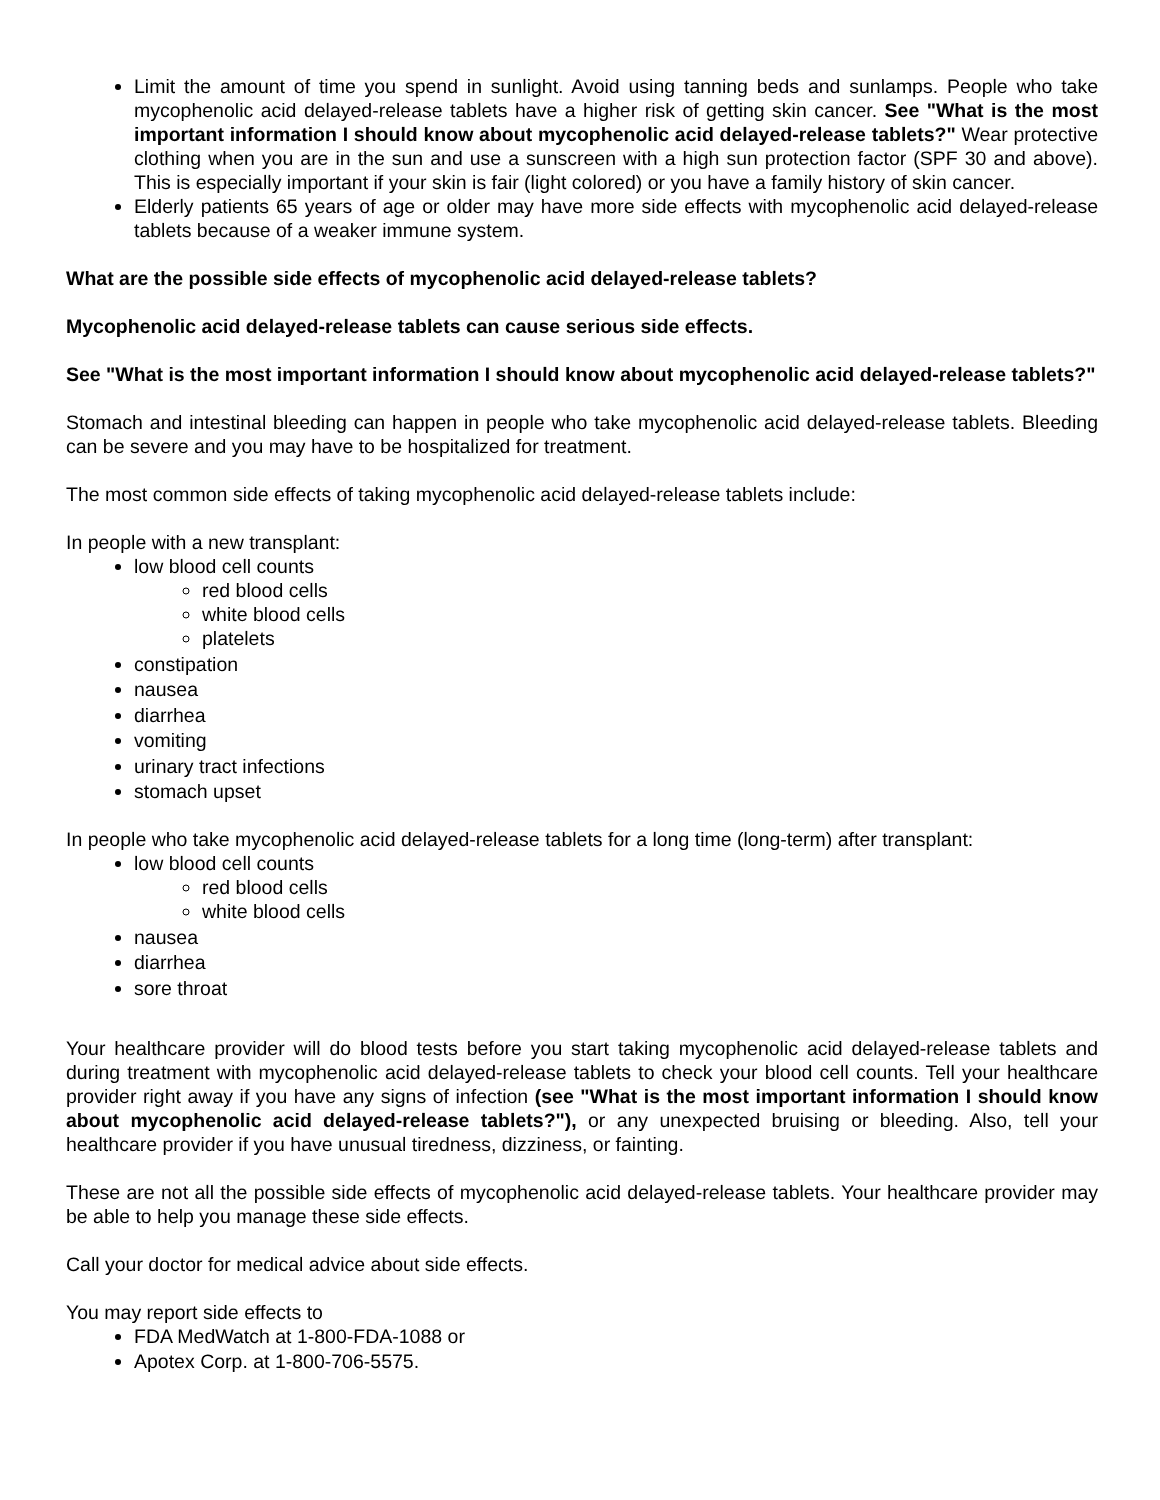Limit the amount of time you spend in sunlight. Avoid using tanning beds and sunlamps. People who take mycophenolic acid delayed-release tablets have a higher risk of getting skin cancer. See "What is the most important information I should know about mycophenolic acid delayed-release tablets?" Wear protective clothing when you are in the sun and use a sunscreen with a high sun protection factor (SPF 30 and above). This is especially important if your skin is fair (light colored) or you have a family history of skin cancer.
Elderly patients 65 years of age or older may have more side effects with mycophenolic acid delayed-release tablets because of a weaker immune system.
What are the possible side effects of mycophenolic acid delayed-release tablets?
Mycophenolic acid delayed-release tablets can cause serious side effects.
See "What is the most important information I should know about mycophenolic acid delayed-release tablets?"
Stomach and intestinal bleeding can happen in people who take mycophenolic acid delayed-release tablets. Bleeding can be severe and you may have to be hospitalized for treatment.
The most common side effects of taking mycophenolic acid delayed-release tablets include:
In people with a new transplant:
low blood cell counts
red blood cells
white blood cells
platelets
constipation
nausea
diarrhea
vomiting
urinary tract infections
stomach upset
In people who take mycophenolic acid delayed-release tablets for a long time (long-term) after transplant:
low blood cell counts
red blood cells
white blood cells
nausea
diarrhea
sore throat
Your healthcare provider will do blood tests before you start taking mycophenolic acid delayed-release tablets and during treatment with mycophenolic acid delayed-release tablets to check your blood cell counts. Tell your healthcare provider right away if you have any signs of infection (see "What is the most important information I should know about mycophenolic acid delayed-release tablets?"), or any unexpected bruising or bleeding. Also, tell your healthcare provider if you have unusual tiredness, dizziness, or fainting.
These are not all the possible side effects of mycophenolic acid delayed-release tablets. Your healthcare provider may be able to help you manage these side effects.
Call your doctor for medical advice about side effects.
You may report side effects to
FDA MedWatch at 1-800-FDA-1088 or
Apotex Corp. at 1-800-706-5575.